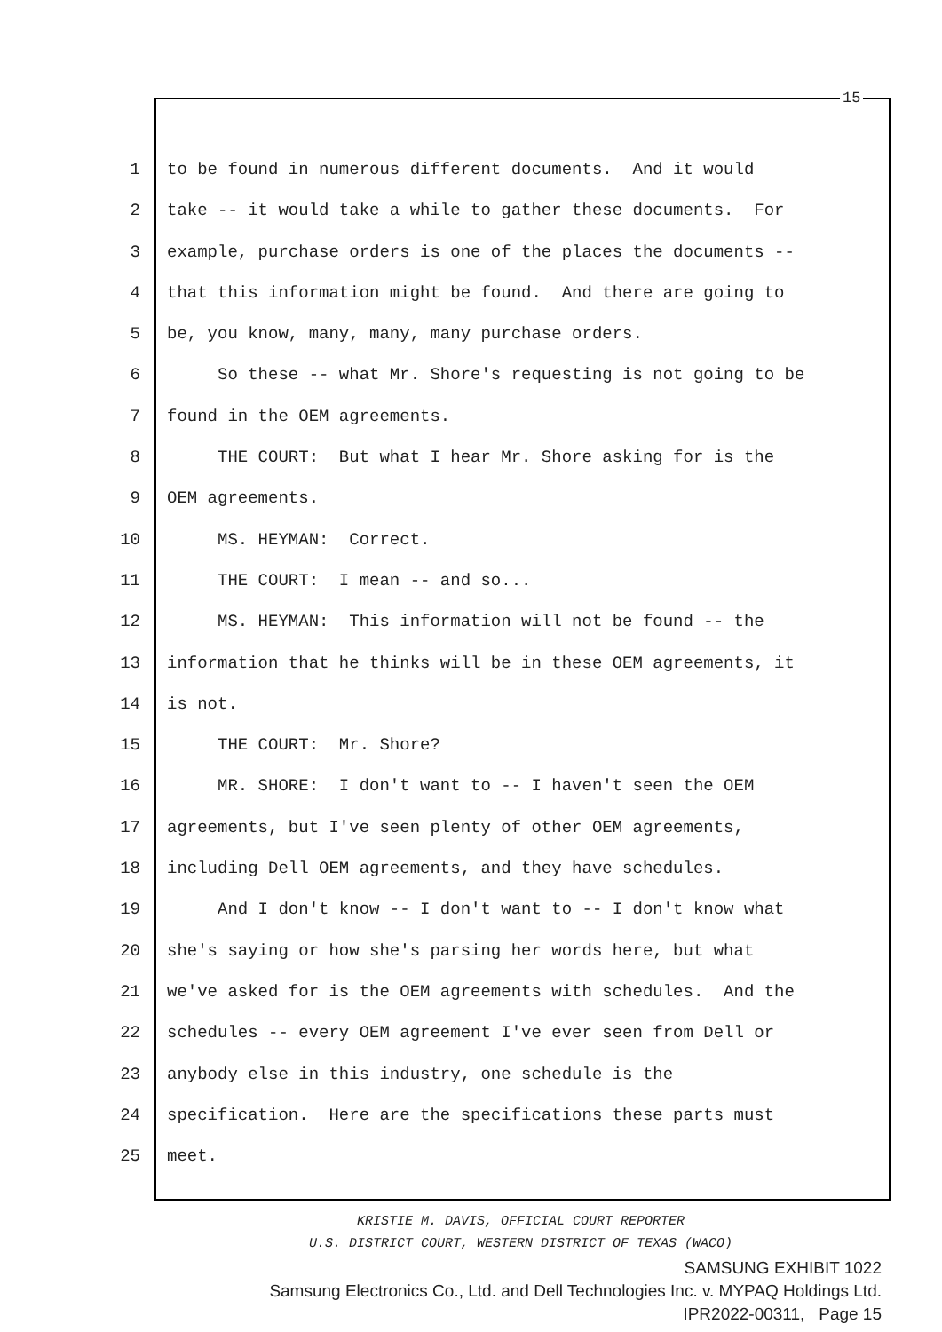15
1 to be found in numerous different documents. And it would
2 take -- it would take a while to gather these documents. For
3 example, purchase orders is one of the places the documents --
4 that this information might be found. And there are going to
5 be, you know, many, many, many purchase orders.
6 So these -- what Mr. Shore's requesting is not going to be
7 found in the OEM agreements.
8 THE COURT: But what I hear Mr. Shore asking for is the
9 OEM agreements.
10 MS. HEYMAN: Correct.
11 THE COURT: I mean -- and so...
12 MS. HEYMAN: This information will not be found -- the
13 information that he thinks will be in these OEM agreements, it
14 is not.
15 THE COURT: Mr. Shore?
16 MR. SHORE: I don't want to -- I haven't seen the OEM
17 agreements, but I've seen plenty of other OEM agreements,
18 including Dell OEM agreements, and they have schedules.
19 And I don't know -- I don't want to -- I don't know what
20 she's saying or how she's parsing her words here, but what
21 we've asked for is the OEM agreements with schedules. And the
22 schedules -- every OEM agreement I've ever seen from Dell or
23 anybody else in this industry, one schedule is the
24 specification. Here are the specifications these parts must
25 meet.
KRISTIE M. DAVIS, OFFICIAL COURT REPORTER
U.S. DISTRICT COURT, WESTERN DISTRICT OF TEXAS (WACO)
SAMSUNG EXHIBIT 1022
Samsung Electronics Co., Ltd. and Dell Technologies Inc. v. MYPAQ Holdings Ltd.
IPR2022-00311, Page 15